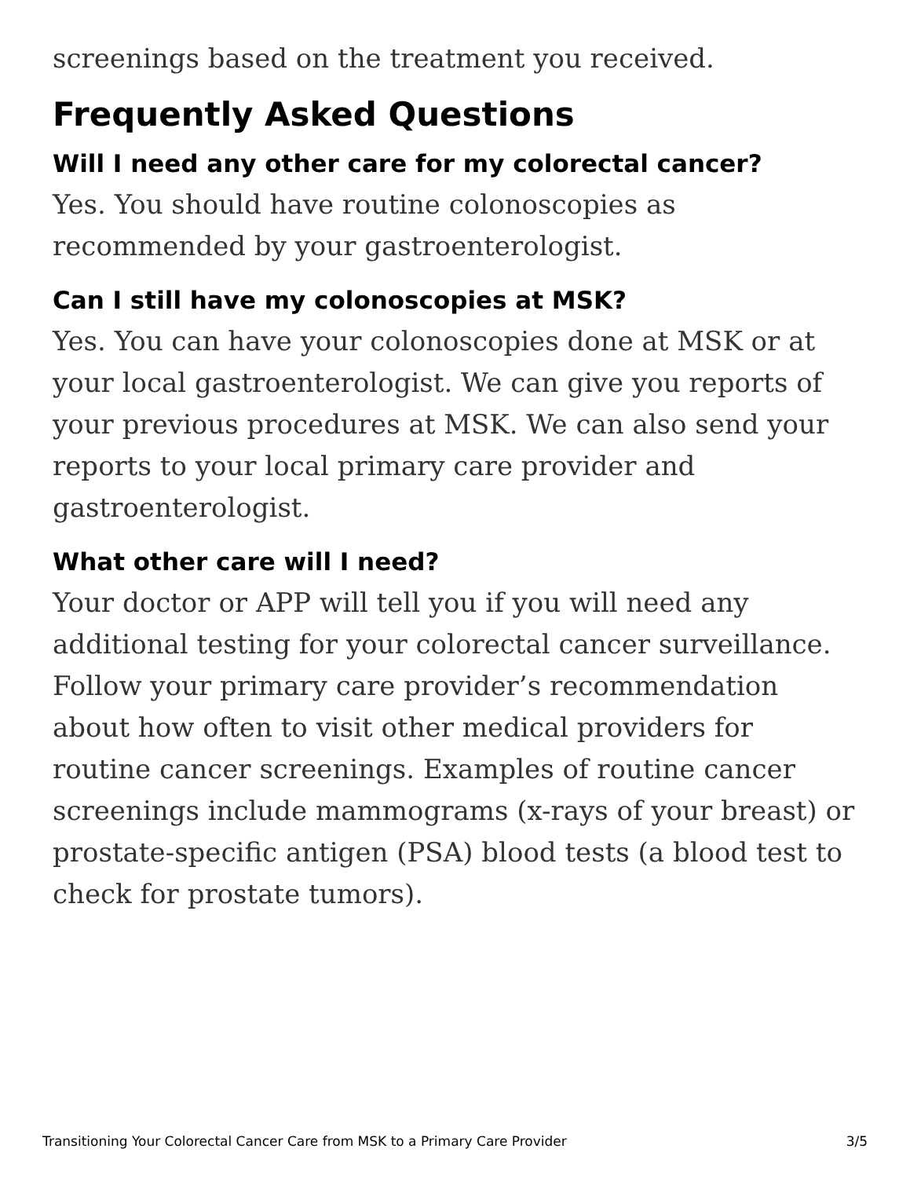screenings based on the treatment you received.
Frequently Asked Questions
Will I need any other care for my colorectal cancer?
Yes. You should have routine colonoscopies as recommended by your gastroenterologist.
Can I still have my colonoscopies at MSK?
Yes. You can have your colonoscopies done at MSK or at your local gastroenterologist. We can give you reports of your previous procedures at MSK. We can also send your reports to your local primary care provider and gastroenterologist.
What other care will I need?
Your doctor or APP will tell you if you will need any additional testing for your colorectal cancer surveillance. Follow your primary care provider’s recommendation about how often to visit other medical providers for routine cancer screenings. Examples of routine cancer screenings include mammograms (x-rays of your breast) or prostate-specific antigen (PSA) blood tests (a blood test to check for prostate tumors).
Transitioning Your Colorectal Cancer Care from MSK to a Primary Care Provider 3/5